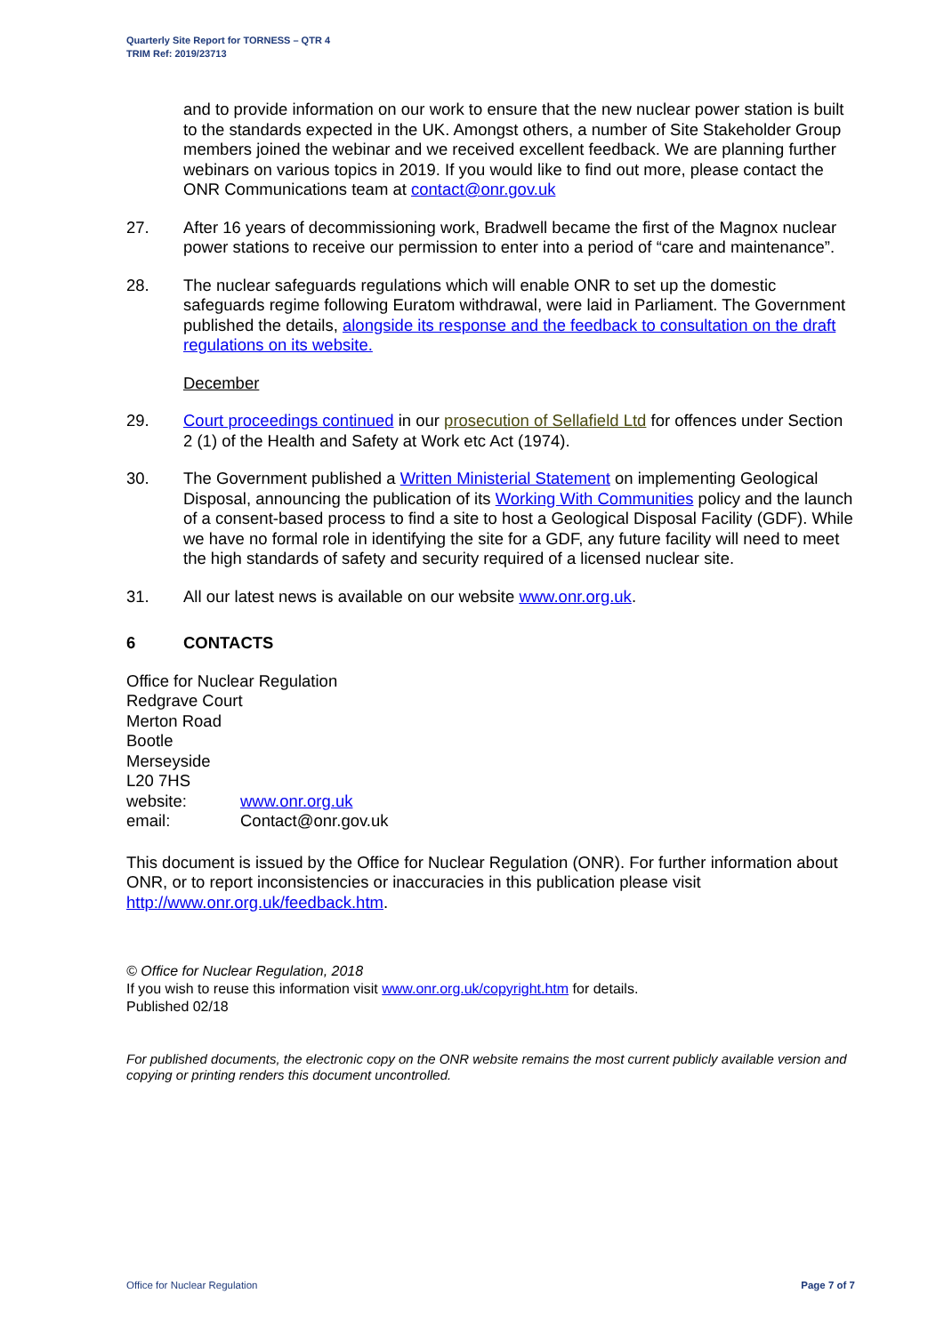Quarterly Site Report for TORNESS – QTR 4
TRIM Ref: 2019/23713
and to provide information on our work to ensure that the new nuclear power station is built to the standards expected in the UK. Amongst others, a number of Site Stakeholder Group members joined the webinar and we received excellent feedback. We are planning further webinars on various topics in 2019. If you would like to find out more, please contact the ONR Communications team at contact@onr.gov.uk
27. After 16 years of decommissioning work, Bradwell became the first of the Magnox nuclear power stations to receive our permission to enter into a period of “care and maintenance”.
28. The nuclear safeguards regulations which will enable ONR to set up the domestic safeguards regime following Euratom withdrawal, were laid in Parliament. The Government published the details, alongside its response and the feedback to consultation on the draft regulations on its website.
December
29. Court proceedings continued in our prosecution of Sellafield Ltd for offences under Section 2 (1) of the Health and Safety at Work etc Act (1974).
30. The Government published a Written Ministerial Statement on implementing Geological Disposal, announcing the publication of its Working With Communities policy and the launch of a consent-based process to find a site to host a Geological Disposal Facility (GDF). While we have no formal role in identifying the site for a GDF, any future facility will need to meet the high standards of safety and security required of a licensed nuclear site.
31. All our latest news is available on our website www.onr.org.uk.
6 CONTACTS
Office for Nuclear Regulation
Redgrave Court
Merton Road
Bootle
Merseyside
L20 7HS
| website: | www.onr.org.uk |
| email: | Contact@onr.gov.uk |
This document is issued by the Office for Nuclear Regulation (ONR). For further information about ONR, or to report inconsistencies or inaccuracies in this publication please visit http://www.onr.org.uk/feedback.htm.
© Office for Nuclear Regulation, 2018
If you wish to reuse this information visit www.onr.org.uk/copyright.htm for details.
Published 02/18
For published documents, the electronic copy on the ONR website remains the most current publicly available version and copying or printing renders this document uncontrolled.
Office for Nuclear Regulation Page 7 of 7